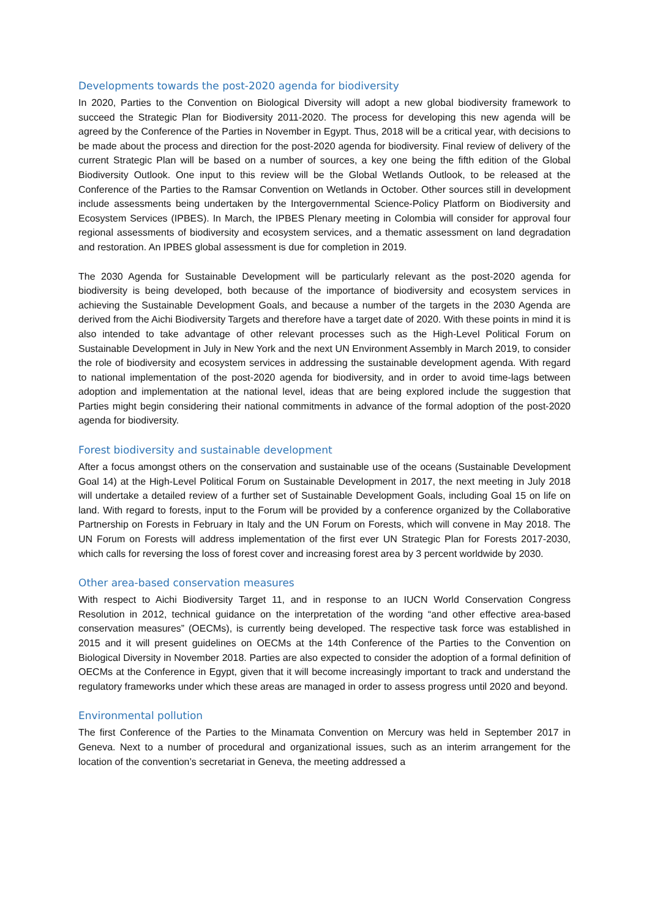Developments towards the post-2020 agenda for biodiversity
In 2020, Parties to the Convention on Biological Diversity will adopt a new global biodiversity framework to succeed the Strategic Plan for Biodiversity 2011-2020. The process for developing this new agenda will be agreed by the Conference of the Parties in November in Egypt. Thus, 2018 will be a critical year, with decisions to be made about the process and direction for the post-2020 agenda for biodiversity. Final review of delivery of the current Strategic Plan will be based on a number of sources, a key one being the fifth edition of the Global Biodiversity Outlook. One input to this review will be the Global Wetlands Outlook, to be released at the Conference of the Parties to the Ramsar Convention on Wetlands in October. Other sources still in development include assessments being undertaken by the Intergovernmental Science-Policy Platform on Biodiversity and Ecosystem Services (IPBES). In March, the IPBES Plenary meeting in Colombia will consider for approval four regional assessments of biodiversity and ecosystem services, and a thematic assessment on land degradation and restoration. An IPBES global assessment is due for completion in 2019.
The 2030 Agenda for Sustainable Development will be particularly relevant as the post-2020 agenda for biodiversity is being developed, both because of the importance of biodiversity and ecosystem services in achieving the Sustainable Development Goals, and because a number of the targets in the 2030 Agenda are derived from the Aichi Biodiversity Targets and therefore have a target date of 2020. With these points in mind it is also intended to take advantage of other relevant processes such as the High-Level Political Forum on Sustainable Development in July in New York and the next UN Environment Assembly in March 2019, to consider the role of biodiversity and ecosystem services in addressing the sustainable development agenda. With regard to national implementation of the post-2020 agenda for biodiversity, and in order to avoid time-lags between adoption and implementation at the national level, ideas that are being explored include the suggestion that Parties might begin considering their national commitments in advance of the formal adoption of the post-2020 agenda for biodiversity.
Forest biodiversity and sustainable development
After a focus amongst others on the conservation and sustainable use of the oceans (Sustainable Development Goal 14) at the High-Level Political Forum on Sustainable Development in 2017, the next meeting in July 2018 will undertake a detailed review of a further set of Sustainable Development Goals, including Goal 15 on life on land. With regard to forests, input to the Forum will be provided by a conference organized by the Collaborative Partnership on Forests in February in Italy and the UN Forum on Forests, which will convene in May 2018. The UN Forum on Forests will address implementation of the first ever UN Strategic Plan for Forests 2017-2030, which calls for reversing the loss of forest cover and increasing forest area by 3 percent worldwide by 2030.
Other area-based conservation measures
With respect to Aichi Biodiversity Target 11, and in response to an IUCN World Conservation Congress Resolution in 2012, technical guidance on the interpretation of the wording “and other effective area-based conservation measures” (OECMs), is currently being developed. The respective task force was established in 2015 and it will present guidelines on OECMs at the 14th Conference of the Parties to the Convention on Biological Diversity in November 2018. Parties are also expected to consider the adoption of a formal definition of OECMs at the Conference in Egypt, given that it will become increasingly important to track and understand the regulatory frameworks under which these areas are managed in order to assess progress until 2020 and beyond.
Environmental pollution
The first Conference of the Parties to the Minamata Convention on Mercury was held in September 2017 in Geneva. Next to a number of procedural and organizational issues, such as an interim arrangement for the location of the convention’s secretariat in Geneva, the meeting addressed a